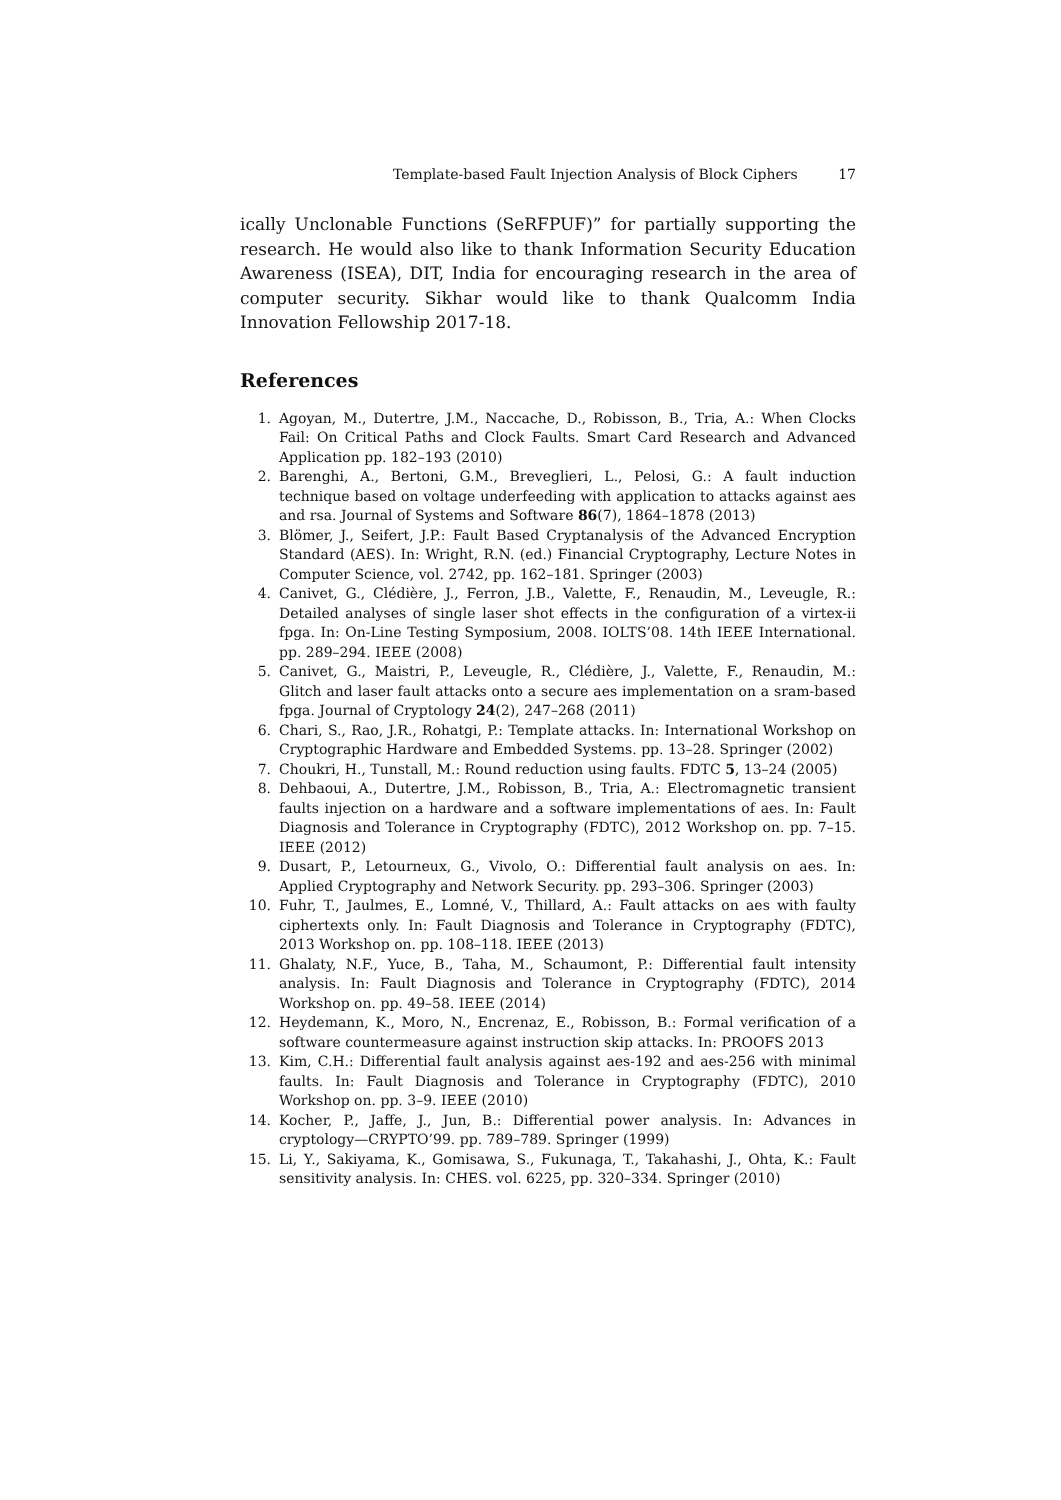Template-based Fault Injection Analysis of Block Ciphers 17
ically Unclonable Functions (SeRFPUF)” for partially supporting the research. He would also like to thank Information Security Education Awareness (ISEA), DIT, India for encouraging research in the area of computer security. Sikhar would like to thank Qualcomm India Innovation Fellowship 2017-18.
References
1. Agoyan, M., Dutertre, J.M., Naccache, D., Robisson, B., Tria, A.: When Clocks Fail: On Critical Paths and Clock Faults. Smart Card Research and Advanced Application pp. 182–193 (2010)
2. Barenghi, A., Bertoni, G.M., Breveglieri, L., Pelosi, G.: A fault induction technique based on voltage underfeeding with application to attacks against aes and rsa. Journal of Systems and Software 86(7), 1864–1878 (2013)
3. Blömer, J., Seifert, J.P.: Fault Based Cryptanalysis of the Advanced Encryption Standard (AES). In: Wright, R.N. (ed.) Financial Cryptography, Lecture Notes in Computer Science, vol. 2742, pp. 162–181. Springer (2003)
4. Canivet, G., Clédière, J., Ferron, J.B., Valette, F., Renaudin, M., Leveugle, R.: Detailed analyses of single laser shot effects in the configuration of a virtex-ii fpga. In: On-Line Testing Symposium, 2008. IOLTS’08. 14th IEEE International. pp. 289–294. IEEE (2008)
5. Canivet, G., Maistri, P., Leveugle, R., Clédière, J., Valette, F., Renaudin, M.: Glitch and laser fault attacks onto a secure aes implementation on a sram-based fpga. Journal of Cryptology 24(2), 247–268 (2011)
6. Chari, S., Rao, J.R., Rohatgi, P.: Template attacks. In: International Workshop on Cryptographic Hardware and Embedded Systems. pp. 13–28. Springer (2002)
7. Choukri, H., Tunstall, M.: Round reduction using faults. FDTC 5, 13–24 (2005)
8. Dehbaoui, A., Dutertre, J.M., Robisson, B., Tria, A.: Electromagnetic transient faults injection on a hardware and a software implementations of aes. In: Fault Diagnosis and Tolerance in Cryptography (FDTC), 2012 Workshop on. pp. 7–15. IEEE (2012)
9. Dusart, P., Letourneux, G., Vivolo, O.: Differential fault analysis on aes. In: Applied Cryptography and Network Security. pp. 293–306. Springer (2003)
10. Fuhr, T., Jaulmes, E., Lomné, V., Thillard, A.: Fault attacks on aes with faulty ciphertexts only. In: Fault Diagnosis and Tolerance in Cryptography (FDTC), 2013 Workshop on. pp. 108–118. IEEE (2013)
11. Ghalaty, N.F., Yuce, B., Taha, M., Schaumont, P.: Differential fault intensity analysis. In: Fault Diagnosis and Tolerance in Cryptography (FDTC), 2014 Workshop on. pp. 49–58. IEEE (2014)
12. Heydemann, K., Moro, N., Encrenaz, E., Robisson, B.: Formal verification of a software countermeasure against instruction skip attacks. In: PROOFS 2013
13. Kim, C.H.: Differential fault analysis against aes-192 and aes-256 with minimal faults. In: Fault Diagnosis and Tolerance in Cryptography (FDTC), 2010 Workshop on. pp. 3–9. IEEE (2010)
14. Kocher, P., Jaffe, J., Jun, B.: Differential power analysis. In: Advances in cryptology—CRYPTO’99. pp. 789–789. Springer (1999)
15. Li, Y., Sakiyama, K., Gomisawa, S., Fukunaga, T., Takahashi, J., Ohta, K.: Fault sensitivity analysis. In: CHES. vol. 6225, pp. 320–334. Springer (2010)